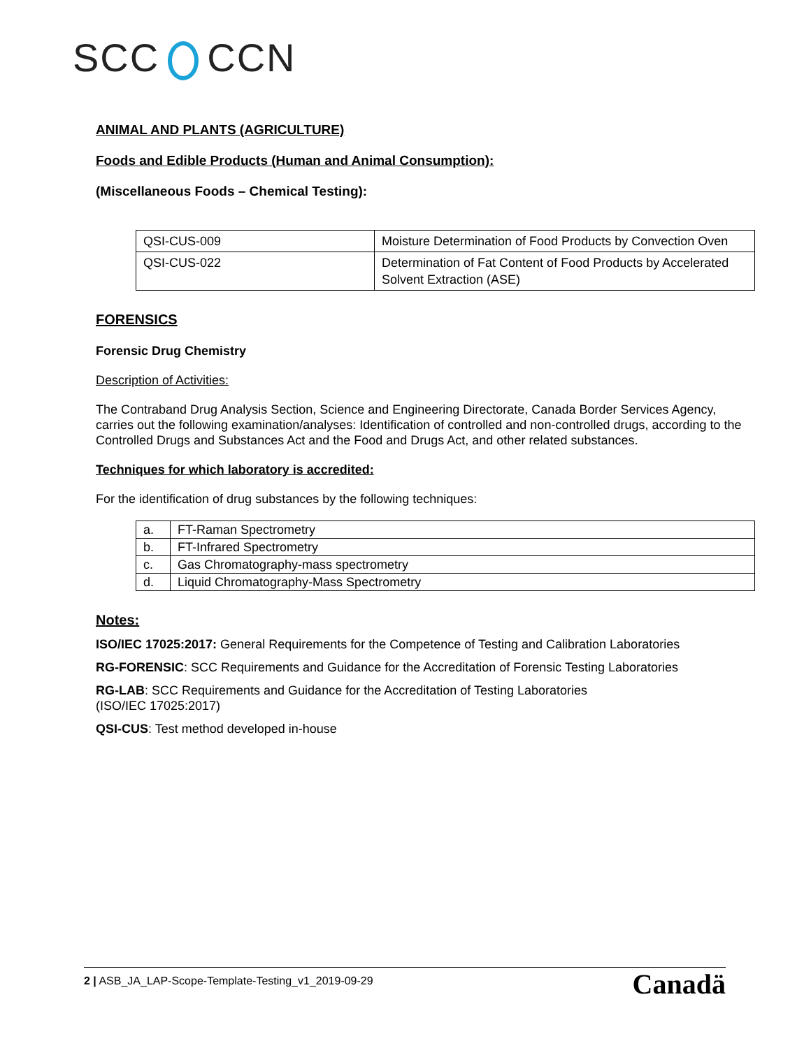SCC CCN
ANIMAL AND PLANTS (AGRICULTURE)
Foods and Edible Products (Human and Animal Consumption):
(Miscellaneous Foods – Chemical Testing):
| QSI-CUS-009 | Moisture Determination of Food Products by Convection Oven |
| QSI-CUS-022 | Determination of Fat Content of Food Products by Accelerated Solvent Extraction (ASE) |
FORENSICS
Forensic Drug Chemistry
Description of Activities:
The Contraband Drug Analysis Section, Science and Engineering Directorate, Canada Border Services Agency, carries out the following examination/analyses: Identification of controlled and non-controlled drugs, according to the Controlled Drugs and Substances Act and the Food and Drugs Act, and other related substances.
Techniques for which laboratory is accredited:
For the identification of drug substances by the following techniques:
| a. | FT-Raman Spectrometry |
| b. | FT-Infrared Spectrometry |
| c. | Gas Chromatography-mass spectrometry |
| d. | Liquid Chromatography-Mass Spectrometry |
Notes:
ISO/IEC 17025:2017: General Requirements for the Competence of Testing and Calibration Laboratories
RG-FORENSIC: SCC Requirements and Guidance for the Accreditation of Forensic Testing Laboratories
RG-LAB: SCC Requirements and Guidance for the Accreditation of Testing Laboratories
(ISO/IEC 17025:2017)
QSI-CUS: Test method developed in-house
2 | ASB_JA_LAP-Scope-Template-Testing_v1_2019-09-29 Canadä